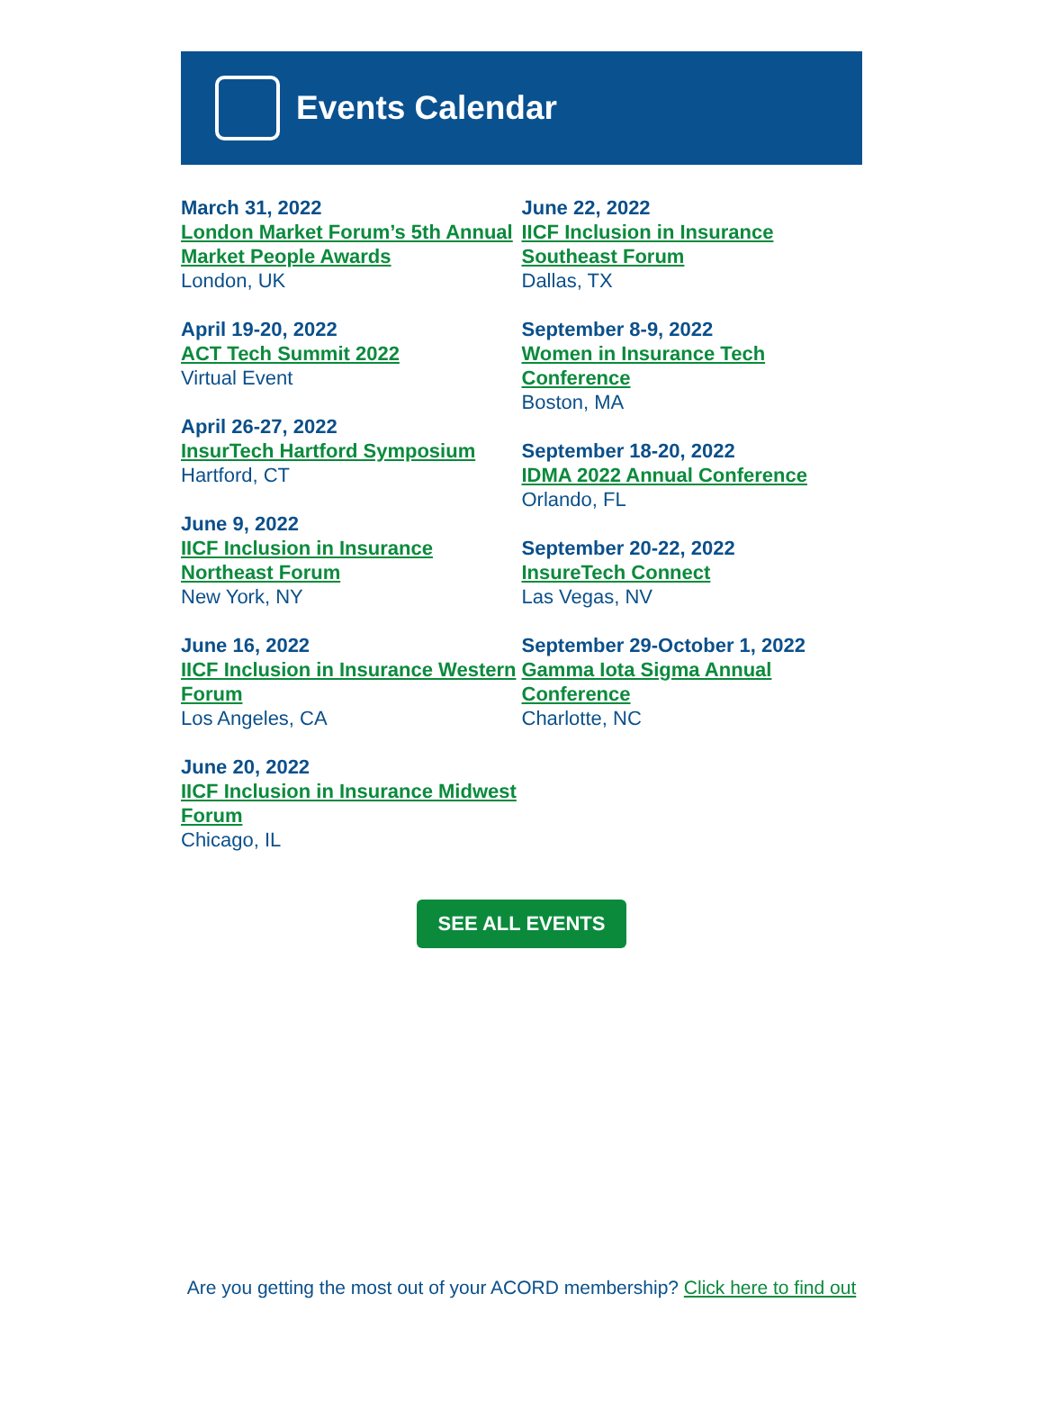Events Calendar
March 31, 2022
London Market Forum’s 5th Annual Market People Awards
London, UK
April 19-20, 2022
ACT Tech Summit 2022
Virtual Event
April 26-27, 2022
InsurTech Hartford Symposium
Hartford, CT
June 9, 2022
IICF Inclusion in Insurance Northeast Forum
New York, NY
June 16, 2022
IICF Inclusion in Insurance Western Forum
Los Angeles, CA
June 20, 2022
IICF Inclusion in Insurance Midwest Forum
Chicago, IL
June 22, 2022
IICF Inclusion in Insurance Southeast Forum
Dallas, TX
September 8-9, 2022
Women in Insurance Tech Conference
Boston, MA
September 18-20, 2022
IDMA 2022 Annual Conference
Orlando, FL
September 20-22, 2022
InsureTech Connect
Las Vegas, NV
September 29-October 1, 2022
Gamma Iota Sigma Annual Conference
Charlotte, NC
SEE ALL EVENTS
Are you getting the most out of your ACORD membership? Click here to find out